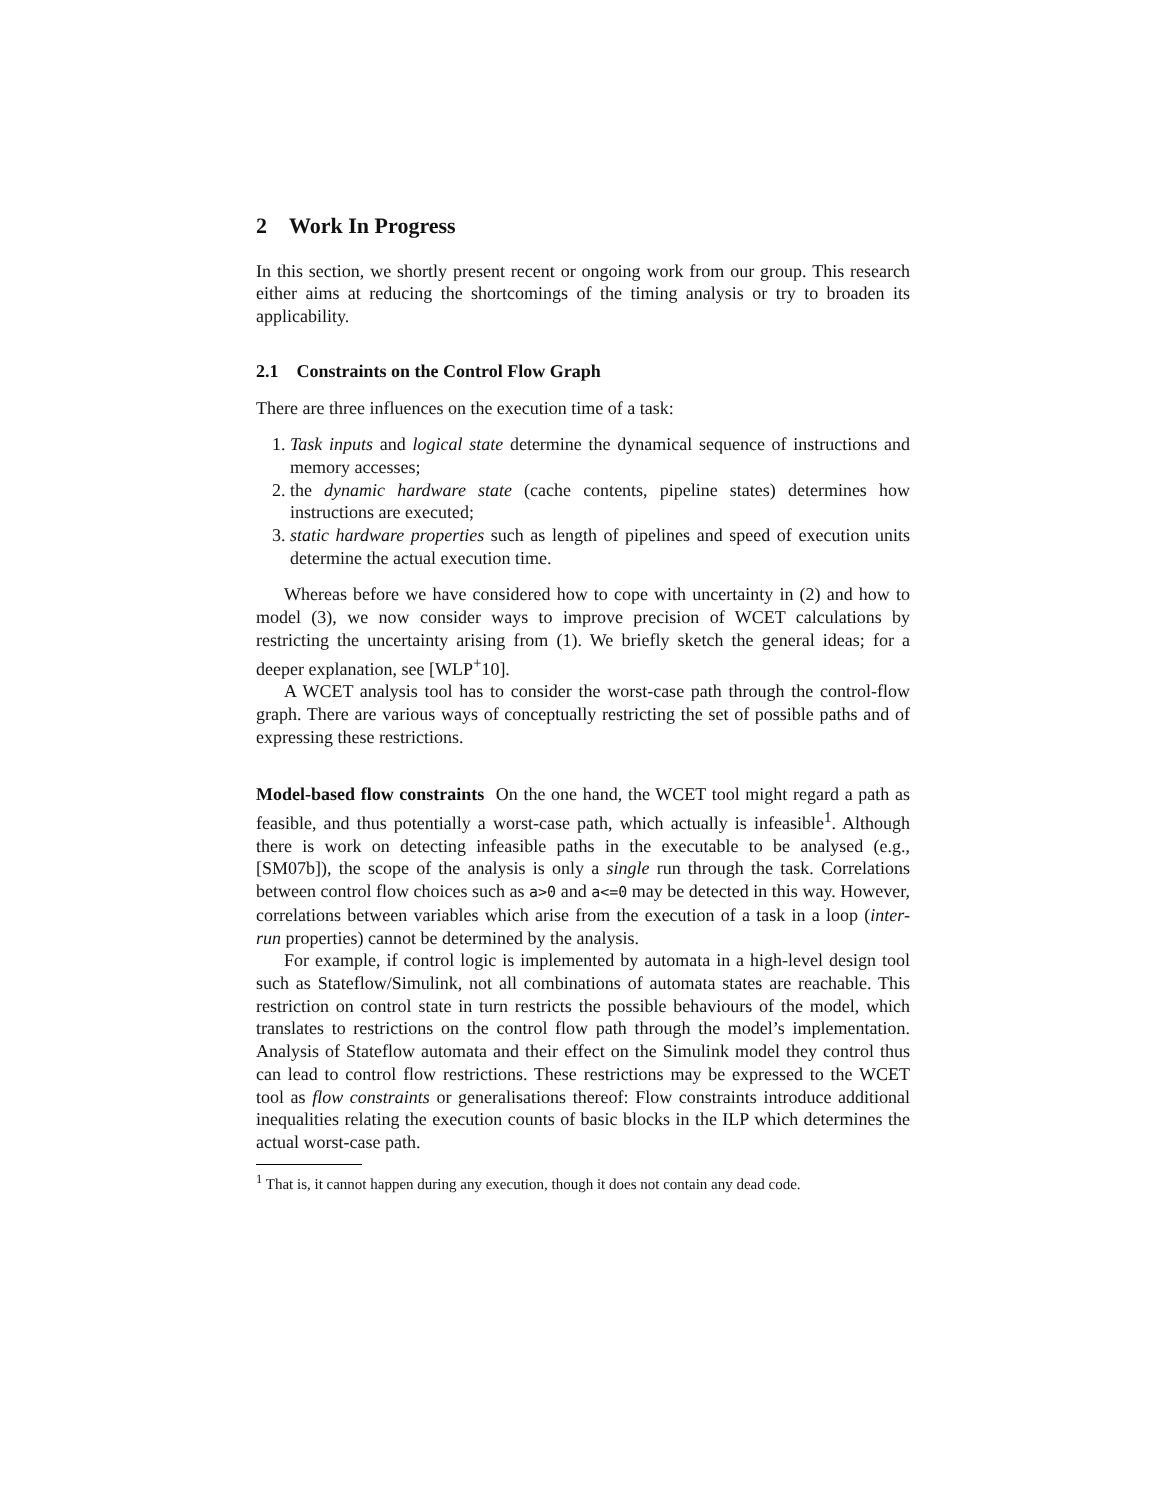2 Work In Progress
In this section, we shortly present recent or ongoing work from our group. This research either aims at reducing the shortcomings of the timing analysis or try to broaden its applicability.
2.1 Constraints on the Control Flow Graph
There are three influences on the execution time of a task:
1. Task inputs and logical state determine the dynamical sequence of instructions and memory accesses;
2. the dynamic hardware state (cache contents, pipeline states) determines how instructions are executed;
3. static hardware properties such as length of pipelines and speed of execution units determine the actual execution time.
Whereas before we have considered how to cope with uncertainty in (2) and how to model (3), we now consider ways to improve precision of WCET calculations by restricting the uncertainty arising from (1). We briefly sketch the general ideas; for a deeper explanation, see [WLP<sup>+</sup>10].
A WCET analysis tool has to consider the worst-case path through the control-flow graph. There are various ways of conceptually restricting the set of possible paths and of expressing these restrictions.
Model-based flow constraints On the one hand, the WCET tool might regard a path as feasible, and thus potentially a worst-case path, which actually is infeasible<sup>1</sup>. Although there is work on detecting infeasible paths in the executable to be analysed (e.g., [SM07b]), the scope of the analysis is only a single run through the task. Correlations between control flow choices such as a>0 and a<=0 may be detected in this way. However, correlations between variables which arise from the execution of a task in a loop (inter-run properties) cannot be determined by the analysis.
For example, if control logic is implemented by automata in a high-level design tool such as Stateflow/Simulink, not all combinations of automata states are reachable. This restriction on control state in turn restricts the possible behaviours of the model, which translates to restrictions on the control flow path through the model’s implementation. Analysis of Stateflow automata and their effect on the Simulink model they control thus can lead to control flow restrictions. These restrictions may be expressed to the WCET tool as flow constraints or generalisations thereof: Flow constraints introduce additional inequalities relating the execution counts of basic blocks in the ILP which determines the actual worst-case path.
<sup>1</sup> That is, it cannot happen during any execution, though it does not contain any dead code.